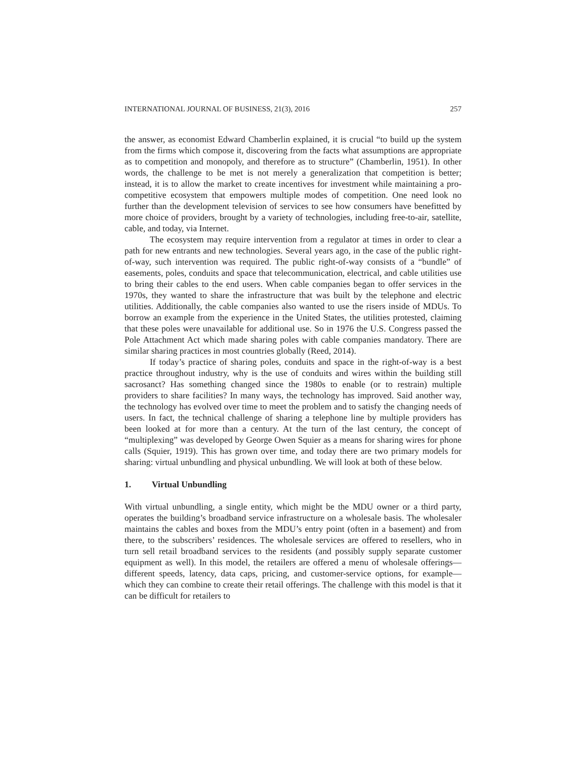INTERNATIONAL JOURNAL OF BUSINESS, 21(3), 2016 257
the answer, as economist Edward Chamberlin explained, it is crucial “to build up the system from the firms which compose it, discovering from the facts what assumptions are appropriate as to competition and monopoly, and therefore as to structure” (Chamberlin, 1951). In other words, the challenge to be met is not merely a generalization that competition is better; instead, it is to allow the market to create incentives for investment while maintaining a pro-competitive ecosystem that empowers multiple modes of competition. One need look no further than the development television of services to see how consumers have benefitted by more choice of providers, brought by a variety of technologies, including free-to-air, satellite, cable, and today, via Internet.
The ecosystem may require intervention from a regulator at times in order to clear a path for new entrants and new technologies. Several years ago, in the case of the public right-of-way, such intervention was required. The public right-of-way consists of a “bundle” of easements, poles, conduits and space that telecommunication, electrical, and cable utilities use to bring their cables to the end users. When cable companies began to offer services in the 1970s, they wanted to share the infrastructure that was built by the telephone and electric utilities. Additionally, the cable companies also wanted to use the risers inside of MDUs. To borrow an example from the experience in the United States, the utilities protested, claiming that these poles were unavailable for additional use. So in 1976 the U.S. Congress passed the Pole Attachment Act which made sharing poles with cable companies mandatory. There are similar sharing practices in most countries globally (Reed, 2014).
If today’s practice of sharing poles, conduits and space in the right-of-way is a best practice throughout industry, why is the use of conduits and wires within the building still sacrosanct? Has something changed since the 1980s to enable (or to restrain) multiple providers to share facilities? In many ways, the technology has improved. Said another way, the technology has evolved over time to meet the problem and to satisfy the changing needs of users. In fact, the technical challenge of sharing a telephone line by multiple providers has been looked at for more than a century. At the turn of the last century, the concept of “multiplexing” was developed by George Owen Squier as a means for sharing wires for phone calls (Squier, 1919). This has grown over time, and today there are two primary models for sharing: virtual unbundling and physical unbundling. We will look at both of these below.
1. Virtual Unbundling
With virtual unbundling, a single entity, which might be the MDU owner or a third party, operates the building’s broadband service infrastructure on a wholesale basis. The wholesaler maintains the cables and boxes from the MDU’s entry point (often in a basement) and from there, to the subscribers’ residences. The wholesale services are offered to resellers, who in turn sell retail broadband services to the residents (and possibly supply separate customer equipment as well). In this model, the retailers are offered a menu of wholesale offerings—different speeds, latency, data caps, pricing, and customer-service options, for example—which they can combine to create their retail offerings. The challenge with this model is that it can be difficult for retailers to